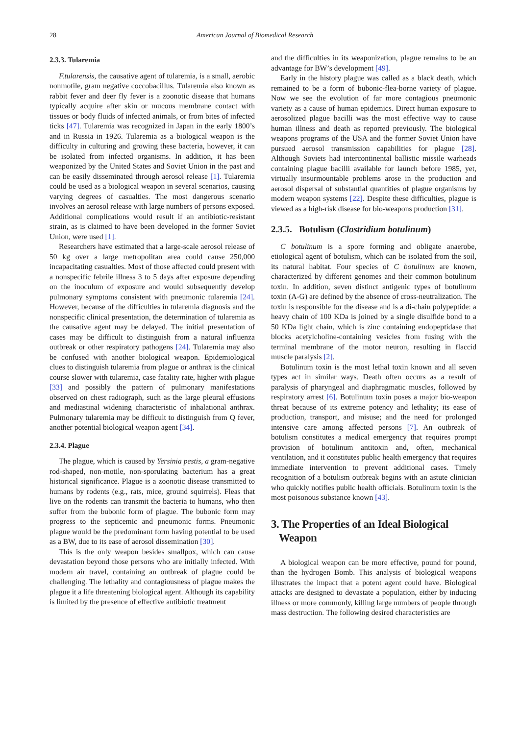28 American Journal of Biomedical Research
2.3.3. Tularemia
F.tularensis, the causative agent of tularemia, is a small, aerobic nonmotile, gram negative coccobacillus. Tularemia also known as rabbit fever and deer fly fever is a zoonotic disease that humans typically acquire after skin or mucous membrane contact with tissues or body fluids of infected animals, or from bites of infected ticks [47]. Tularemia was recognized in Japan in the early 1800’s and in Russia in 1926. Tularemia as a biological weapon is the difficulty in culturing and growing these bacteria, however, it can be isolated from infected organisms. In addition, it has been weaponized by the United States and Soviet Union in the past and can be easily disseminated through aerosol release [1]. Tularemia could be used as a biological weapon in several scenarios, causing varying degrees of casualties. The most dangerous scenario involves an aerosol release with large numbers of persons exposed. Additional complications would result if an antibiotic-resistant strain, as is claimed to have been developed in the former Soviet Union, were used [1].
Researchers have estimated that a large-scale aerosol release of 50 kg over a large metropolitan area could cause 250,000 incapacitating casualties. Most of those affected could present with a nonspecific febrile illness 3 to 5 days after exposure depending on the inoculum of exposure and would subsequently develop pulmonary symptoms consistent with pneumonic tularemia [24]. However, because of the difficulties in tularemia diagnosis and the nonspecific clinical presentation, the determination of tularemia as the causative agent may be delayed. The initial presentation of cases may be difficult to distinguish from a natural influenza outbreak or other respiratory pathogens [24]. Tularemia may also be confused with another biological weapon. Epidemiological clues to distinguish tularemia from plague or anthrax is the clinical course slower with tularemia, case fatality rate, higher with plague [33] and possibly the pattern of pulmonary manifestations observed on chest radiograph, such as the large pleural effusions and mediastinal widening characteristic of inhalational anthrax. Pulmonary tularemia may be difficult to distinguish from Q fever, another potential biological weapon agent [34].
2.3.4. Plague
The plague, which is caused by Yersinia pestis, a gram-negative rod-shaped, non-motile, non-sporulating bacterium has a great historical significance. Plague is a zoonotic disease transmitted to humans by rodents (e.g., rats, mice, ground squirrels). Fleas that live on the rodents can transmit the bacteria to humans, who then suffer from the bubonic form of plague. The bubonic form may progress to the septicemic and pneumonic forms. Pneumonic plague would be the predominant form having potential to be used as a BW, due to its ease of aerosol dissemination [30].
This is the only weapon besides smallpox, which can cause devastation beyond those persons who are initially infected. With modern air travel, containing an outbreak of plague could be challenging. The lethality and contagiousness of plague makes the plague it a life threatening biological agent. Although its capability is limited by the presence of effective antibiotic treatment
and the difficulties in its weaponization, plague remains to be an advantage for BW’s development [49].
Early in the history plague was called as a black death, which remained to be a form of bubonic-flea-borne variety of plague. Now we see the evolution of far more contagious pneumonic variety as a cause of human epidemics. Direct human exposure to aerosolized plague bacilli was the most effective way to cause human illness and death as reported previously. The biological weapons programs of the USA and the former Soviet Union have pursued aerosol transmission capabilities for plague [28]. Although Soviets had intercontinental ballistic missile warheads containing plague bacilli available for launch before 1985, yet, virtually insurmountable problems arose in the production and aerosol dispersal of substantial quantities of plague organisms by modern weapon systems [22]. Despite these difficulties, plague is viewed as a high-risk disease for bio-weapons production [31].
2.3.5. Botulism (Clostridium botulinum)
C botulinum is a spore forming and obligate anaerobe, etiological agent of botulism, which can be isolated from the soil, its natural habitat. Four species of C botulinum are known, characterized by different genomes and their common botulinum toxin. In addition, seven distinct antigenic types of botulinum toxin (A-G) are defined by the absence of cross-neutralization. The toxin is responsible for the disease and is a di-chain polypeptide: a heavy chain of 100 KDa is joined by a single disulfide bond to a 50 KDa light chain, which is zinc containing endopeptidase that blocks acetylcholine-containing vesicles from fusing with the terminal membrane of the motor neuron, resulting in flaccid muscle paralysis [2].
Botulinum toxin is the most lethal toxin known and all seven types act in similar ways. Death often occurs as a result of paralysis of pharyngeal and diaphragmatic muscles, followed by respiratory arrest [6]. Botulinum toxin poses a major bio-weapon threat because of its extreme potency and lethality; its ease of production, transport, and misuse; and the need for prolonged intensive care among affected persons [7]. An outbreak of botulism constitutes a medical emergency that requires prompt provision of botulinum antitoxin and, often, mechanical ventilation, and it constitutes public health emergency that requires immediate intervention to prevent additional cases. Timely recognition of a botulism outbreak begins with an astute clinician who quickly notifies public health officials. Botulinum toxin is the most poisonous substance known [43].
3. The Properties of an Ideal Biological
Weapon
A biological weapon can be more effective, pound for pound, than the hydrogen Bomb. This analysis of biological weapons illustrates the impact that a potent agent could have. Biological attacks are designed to devastate a population, either by inducing illness or more commonly, killing large numbers of people through mass destruction. The following desired characteristics are